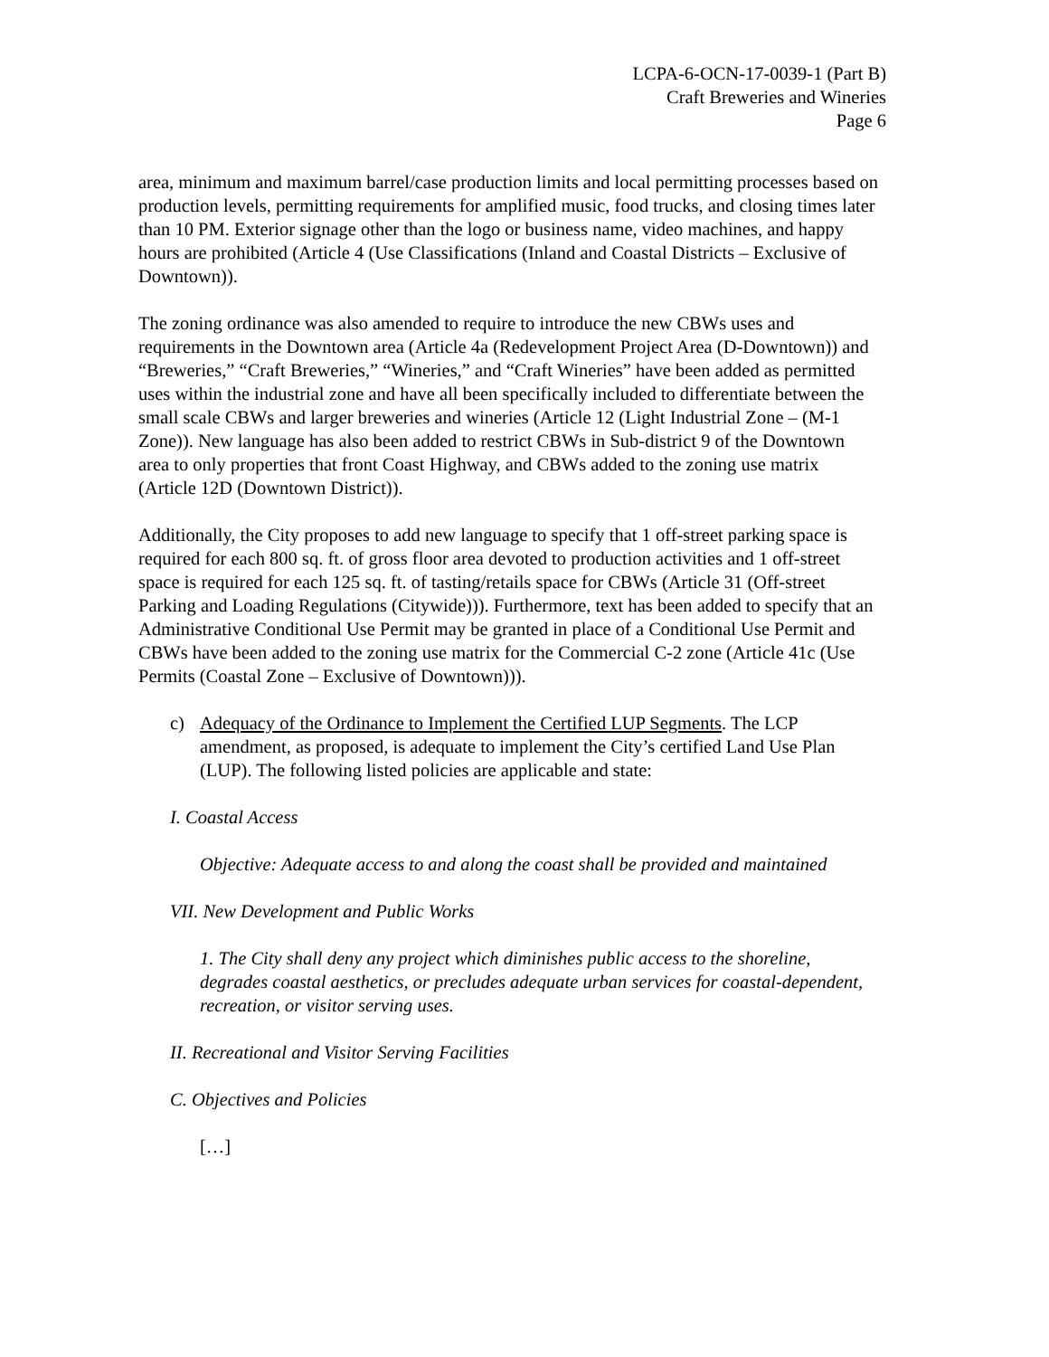LCPA-6-OCN-17-0039-1 (Part B)
Craft Breweries and Wineries
Page 6
area, minimum and maximum barrel/case production limits and local permitting processes based on production levels, permitting requirements for amplified music, food trucks, and closing times later than 10 PM. Exterior signage other than the logo or business name, video machines, and happy hours are prohibited (Article 4 (Use Classifications (Inland and Coastal Districts – Exclusive of Downtown)).
The zoning ordinance was also amended to require to introduce the new CBWs uses and requirements in the Downtown area (Article 4a (Redevelopment Project Area (D-Downtown)) and “Breweries,” “Craft Breweries,” “Wineries,” and “Craft Wineries” have been added as permitted uses within the industrial zone and have all been specifically included to differentiate between the small scale CBWs and larger breweries and wineries (Article 12 (Light Industrial Zone – (M-1 Zone)). New language has also been added to restrict CBWs in Sub-district 9 of the Downtown area to only properties that front Coast Highway, and CBWs added to the zoning use matrix (Article 12D (Downtown District)).
Additionally, the City proposes to add new language to specify that 1 off-street parking space is required for each 800 sq. ft. of gross floor area devoted to production activities and 1 off-street space is required for each 125 sq. ft. of tasting/retails space for CBWs (Article 31 (Off-street Parking and Loading Regulations (Citywide))). Furthermore, text has been added to specify that an Administrative Conditional Use Permit may be granted in place of a Conditional Use Permit and CBWs have been added to the zoning use matrix for the Commercial C-2 zone (Article 41c (Use Permits (Coastal Zone – Exclusive of Downtown))).
c) Adequacy of the Ordinance to Implement the Certified LUP Segments. The LCP amendment, as proposed, is adequate to implement the City’s certified Land Use Plan (LUP). The following listed policies are applicable and state:
I. Coastal Access
Objective: Adequate access to and along the coast shall be provided and maintained
VII. New Development and Public Works
1. The City shall deny any project which diminishes public access to the shoreline, degrades coastal aesthetics, or precludes adequate urban services for coastal-dependent, recreation, or visitor serving uses.
II. Recreational and Visitor Serving Facilities
C. Objectives and Policies
[…]